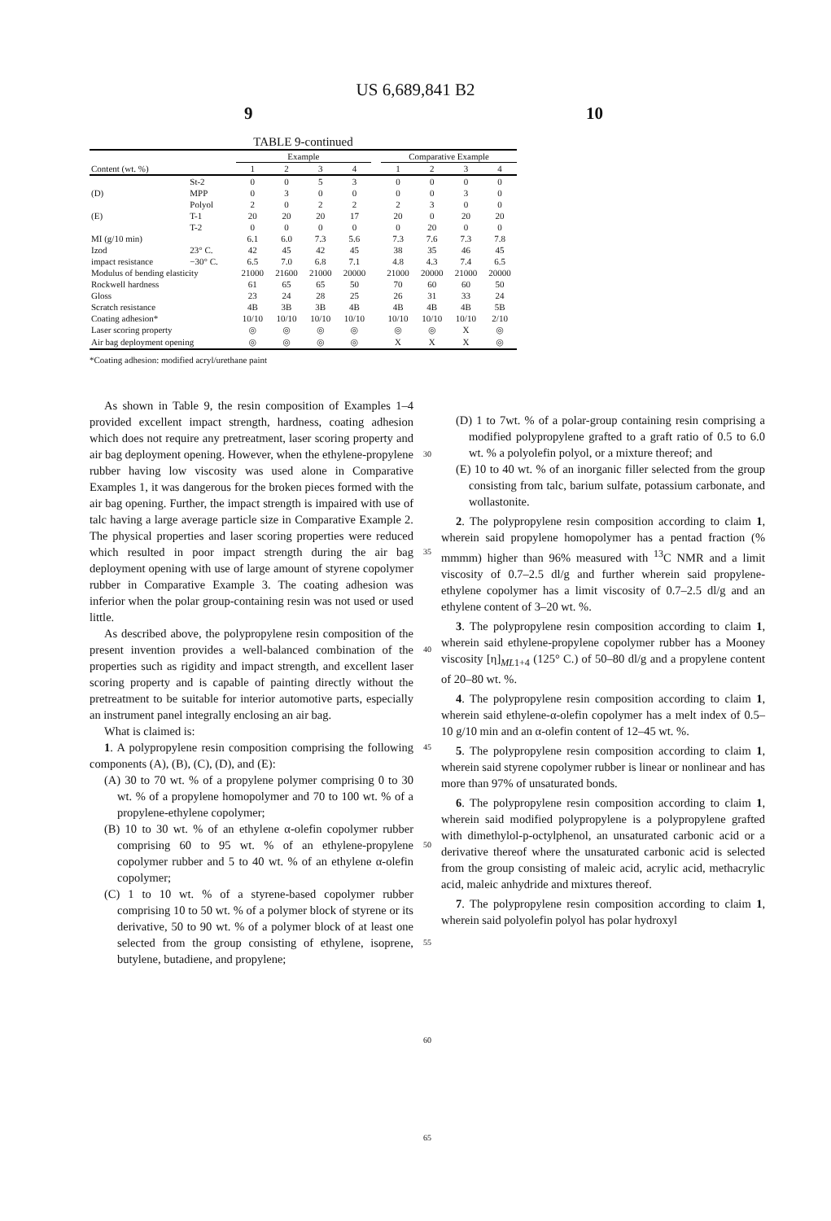US 6,689,841 B2
9 10
TABLE 9-continued
| | | Example | | | | | Comparative Example | | | |
| --- | --- | --- | --- | --- | --- | --- | --- | --- | --- | --- |
| Content (wt. %) | | 1 | 2 | 3 | 4 | | 1 | 2 | 3 | 4 |
| | St-2 | 0 | 0 | 5 | 3 | | 0 | 0 | 0 | 0 |
| (D) | MPP | 0 | 3 | 0 | 0 | | 0 | 0 | 3 | 0 |
| | Polyol | 2 | 0 | 2 | 2 | | 2 | 3 | 0 | 0 |
| (E) | T-1 | 20 | 20 | 20 | 17 | | 20 | 0 | 20 | 20 |
| | T-2 | 0 | 0 | 0 | 0 | | 0 | 20 | 0 | 0 |
| MI (g/10 min) | | 6.1 | 6.0 | 7.3 | 5.6 | | 7.3 | 7.6 | 7.3 | 7.8 |
| Izod | 23° C. | 42 | 45 | 42 | 45 | | 38 | 35 | 46 | 45 |
| impact resistance | −30° C. | 6.5 | 7.0 | 6.8 | 7.1 | | 4.8 | 4.3 | 7.4 | 6.5 |
| Modulus of bending elasticity | | 21000 | 21600 | 21000 | 20000 | | 21000 | 20000 | 21000 | 20000 |
| Rockwell hardness | | 61 | 65 | 65 | 50 | | 70 | 60 | 60 | 50 |
| Gloss | | 23 | 24 | 28 | 25 | | 26 | 31 | 33 | 24 |
| Scratch resistance | | 4B | 3B | 3B | 4B | | 4B | 4B | 4B | 5B |
| Coating adhesion* | | 10/10 | 10/10 | 10/10 | 10/10 | | 10/10 | 10/10 | 10/10 | 2/10 |
| Laser scoring property | | ◎ | ◎ | ◎ | ◎ | | ◎ | ◎ | X | ◎ |
| Air bag deployment opening | | ◎ | ◎ | ◎ | ◎ | | X | X | X | ◎ |
*Coating adhesion: modified acryl/urethane paint
As shown in Table 9, the resin composition of Examples 1–4 provided excellent impact strength, hardness, coating adhesion which does not require any pretreatment, laser scoring property and air bag deployment opening. However, when the ethylene-propylene rubber having low viscosity was used alone in Comparative Examples 1, it was dangerous for the broken pieces formed with the air bag opening. Further, the impact strength is impaired with use of talc having a large average particle size in Comparative Example 2. The physical properties and laser scoring properties were reduced which resulted in poor impact strength during the air bag deployment opening with use of large amount of styrene copolymer rubber in Comparative Example 3. The coating adhesion was inferior when the polar group-containing resin was not used or used little.
As described above, the polypropylene resin composition of the present invention provides a well-balanced combination of the properties such as rigidity and impact strength, and excellent laser scoring property and is capable of painting directly without the pretreatment to be suitable for interior automotive parts, especially an instrument panel integrally enclosing an air bag.
What is claimed is:
1. A polypropylene resin composition comprising the following components (A), (B), (C), (D), and (E):
(A) 30 to 70 wt. % of a propylene polymer comprising 0 to 30 wt. % of a propylene homopolymer and 70 to 100 wt. % of a propylene-ethylene copolymer;
(B) 10 to 30 wt. % of an ethylene α-olefin copolymer rubber comprising 60 to 95 wt. % of an ethylene-propylene copolymer rubber and 5 to 40 wt. % of an ethylene α-olefin copolymer;
(C) 1 to 10 wt. % of a styrene-based copolymer rubber comprising 10 to 50 wt. % of a polymer block of styrene or its derivative, 50 to 90 wt. % of a polymer block of at least one selected from the group consisting of ethylene, isoprene, butylene, butadiene, and propylene;
30
35
40
45
50
55
60
65
(D) 1 to 7wt. % of a polar-group containing resin comprising a modified polypropylene grafted to a graft ratio of 0.5 to 6.0 wt. % a polyolefin polyol, or a mixture thereof; and
(E) 10 to 40 wt. % of an inorganic filler selected from the group consisting from talc, barium sulfate, potassium carbonate, and wollastonite.
2. The polypropylene resin composition according to claim 1, wherein said propylene homopolymer has a pentad fraction (% mmmm) higher than 96% measured with <sup>13</sup>C NMR and a limit viscosity of 0.7–2.5 dl/g and further wherein said propylene-ethylene copolymer has a limit viscosity of 0.7–2.5 dl/g and an ethylene content of 3–20 wt. %.
3. The polypropylene resin composition according to claim 1, wherein said ethylene-propylene copolymer rubber has a Mooney viscosity [η]<sub>ML1+4</sub> (125° C.) of 50–80 dl/g and a propylene content of 20–80 wt. %.
4. The polypropylene resin composition according to claim 1, wherein said ethylene-α-olefin copolymer has a melt index of 0.5–10 g/10 min and an α-olefin content of 12–45 wt. %.
5. The polypropylene resin composition according to claim 1, wherein said styrene copolymer rubber is linear or nonlinear and has more than 97% of unsaturated bonds.
6. The polypropylene resin composition according to claim 1, wherein said modified polypropylene is a polypropylene grafted with dimethylol-p-octylphenol, an unsaturated carbonic acid or a derivative thereof where the unsaturated carbonic acid is selected from the group consisting of maleic acid, acrylic acid, methacrylic acid, maleic anhydride and mixtures thereof.
7. The polypropylene resin composition according to claim 1, wherein said polyolefin polyol has polar hydroxyl